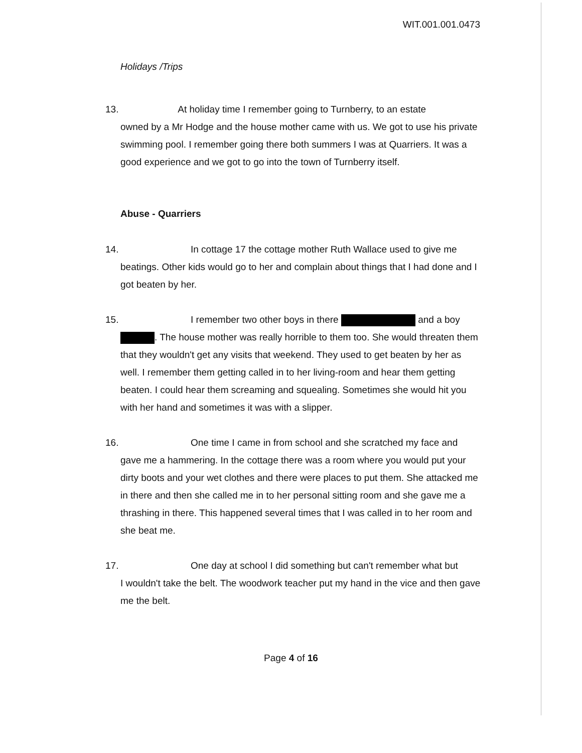WIT.001.001.0473
Holidays /Trips
13. At holiday time I remember going to Turnberry, to an estate
owned by a Mr Hodge and the house mother came with us. We got to use his private swimming pool. I remember going there both summers I was at Quarriers. It was a good experience and we got to go into the town of Turnberry itself.
Abuse - Quarriers
14. In cottage 17 the cottage mother Ruth Wallace used to give me
beatings. Other kids would go to her and complain about things that I had done and I got beaten by her.
15. I remember two other boys in there and a boy
. The house mother was really horrible to them too. She would threaten them that they wouldn't get any visits that weekend. They used to get beaten by her as well. I remember them getting called in to her living-room and hear them getting beaten. I could hear them screaming and squealing. Sometimes she would hit you with her hand and sometimes it was with a slipper.
16. One time I came in from school and she scratched my face and
gave me a hammering. In the cottage there was a room where you would put your dirty boots and your wet clothes and there were places to put them. She attacked me in there and then she called me in to her personal sitting room and she gave me a thrashing in there. This happened several times that I was called in to her room and she beat me.
17. One day at school I did something but can't remember what but
I wouldn't take the belt. The woodwork teacher put my hand in the vice and then gave me the belt.
Page 4 of 16